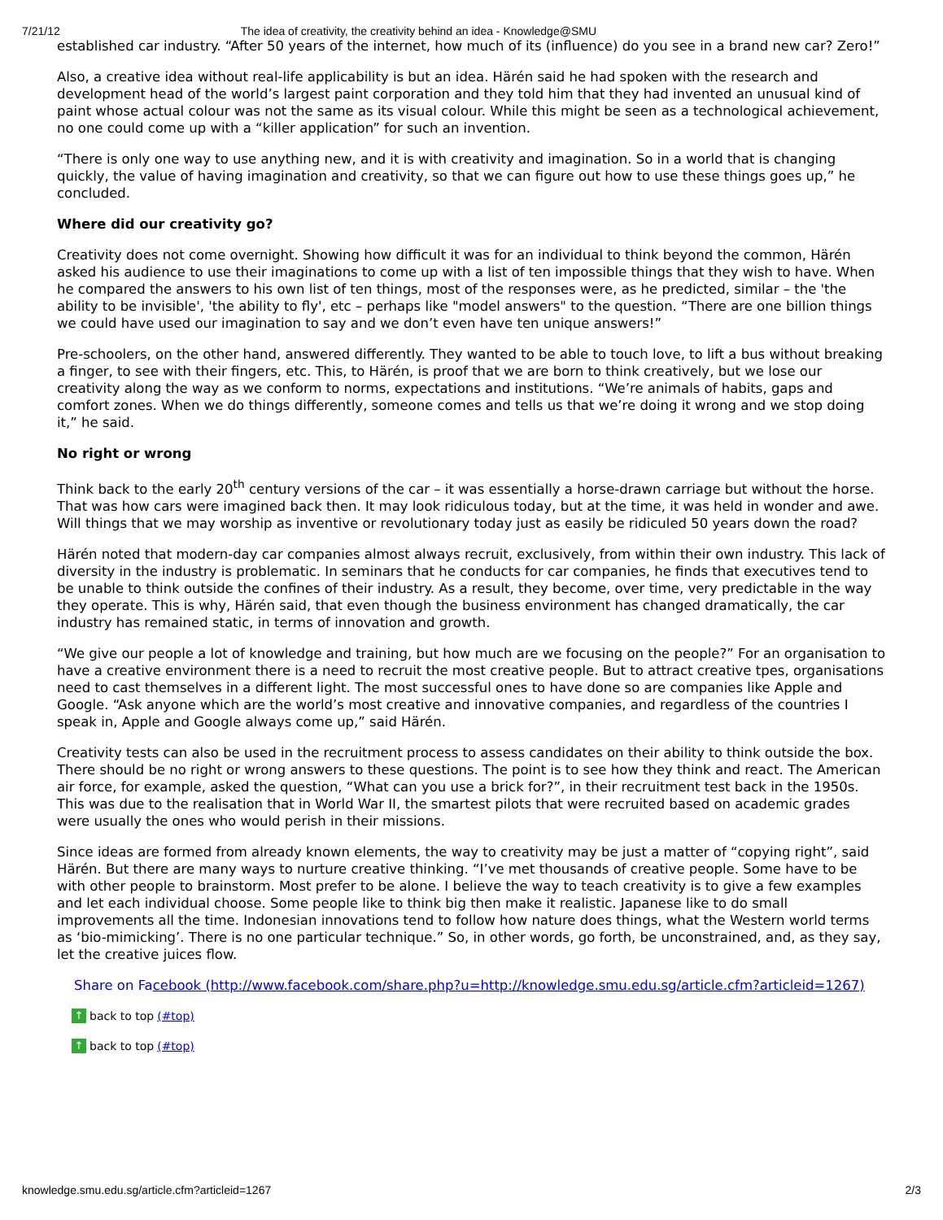7/21/12 The idea of creativity, the creativity behind an idea - Knowledge@SMU
established car industry. “After 50 years of the internet, how much of its (influence) do you see in a brand new car? Zero!”
Also, a creative idea without real-life applicability is but an idea. Härén said he had spoken with the research and development head of the world’s largest paint corporation and they told him that they had invented an unusual kind of paint whose actual colour was not the same as its visual colour. While this might be seen as a technological achievement, no one could come up with a “killer application” for such an invention.
“There is only one way to use anything new, and it is with creativity and imagination. So in a world that is changing quickly, the value of having imagination and creativity, so that we can figure out how to use these things goes up,” he concluded.
Where did our creativity go?
Creativity does not come overnight. Showing how difficult it was for an individual to think beyond the common, Härén asked his audience to use their imaginations to come up with a list of ten impossible things that they wish to have. When he compared the answers to his own list of ten things, most of the responses were, as he predicted, similar – the 'the ability to be invisible', 'the ability to fly', etc – perhaps like "model answers" to the question. “There are one billion things we could have used our imagination to say and we don’t even have ten unique answers!”
Pre-schoolers, on the other hand, answered differently. They wanted to be able to touch love, to lift a bus without breaking a finger, to see with their fingers, etc. This, to Härén, is proof that we are born to think creatively, but we lose our creativity along the way as we conform to norms, expectations and institutions. “We’re animals of habits, gaps and comfort zones. When we do things differently, someone comes and tells us that we’re doing it wrong and we stop doing it,” he said.
No right or wrong
Think back to the early 20<sup>th</sup> century versions of the car – it was essentially a horse-drawn carriage but without the horse. That was how cars were imagined back then. It may look ridiculous today, but at the time, it was held in wonder and awe. Will things that we may worship as inventive or revolutionary today just as easily be ridiculed 50 years down the road?
Härén noted that modern-day car companies almost always recruit, exclusively, from within their own industry. This lack of diversity in the industry is problematic. In seminars that he conducts for car companies, he finds that executives tend to be unable to think outside the confines of their industry. As a result, they become, over time, very predictable in the way they operate. This is why, Härén said, that even though the business environment has changed dramatically, the car industry has remained static, in terms of innovation and growth.
“We give our people a lot of knowledge and training, but how much are we focusing on the people?” For an organisation to have a creative environment there is a need to recruit the most creative people. But to attract creative tpes, organisations need to cast themselves in a different light. The most successful ones to have done so are companies like Apple and Google. “Ask anyone which are the world’s most creative and innovative companies, and regardless of the countries I speak in, Apple and Google always come up,” said Härén.
Creativity tests can also be used in the recruitment process to assess candidates on their ability to think outside the box. There should be no right or wrong answers to these questions. The point is to see how they think and react. The American air force, for example, asked the question, “What can you use a brick for?”, in their recruitment test back in the 1950s. This was due to the realisation that in World War II, the smartest pilots that were recruited based on academic grades were usually the ones who would perish in their missions.
Since ideas are formed from already known elements, the way to creativity may be just a matter of “copying right”, said Härén. But there are many ways to nurture creative thinking. “I’ve met thousands of creative people. Some have to be with other people to brainstorm. Most prefer to be alone. I believe the way to teach creativity is to give a few examples and let each individual choose. Some people like to think big then make it realistic. Japanese like to do small improvements all the time. Indonesian innovations tend to follow how nature does things, what the Western world terms as ‘bio-mimicking’. There is no one particular technique.” So, in other words, go forth, be unconstrained, and, as they say, let the creative juices flow.
Share on Facebook (http://www.facebook.com/share.php?u=http://knowledge.smu.edu.sg/article.cfm?articleid=1267)
↑ back to top (#top)
↑ back to top (#top)
knowledge.smu.edu.sg/article.cfm?articleid=1267 2/3